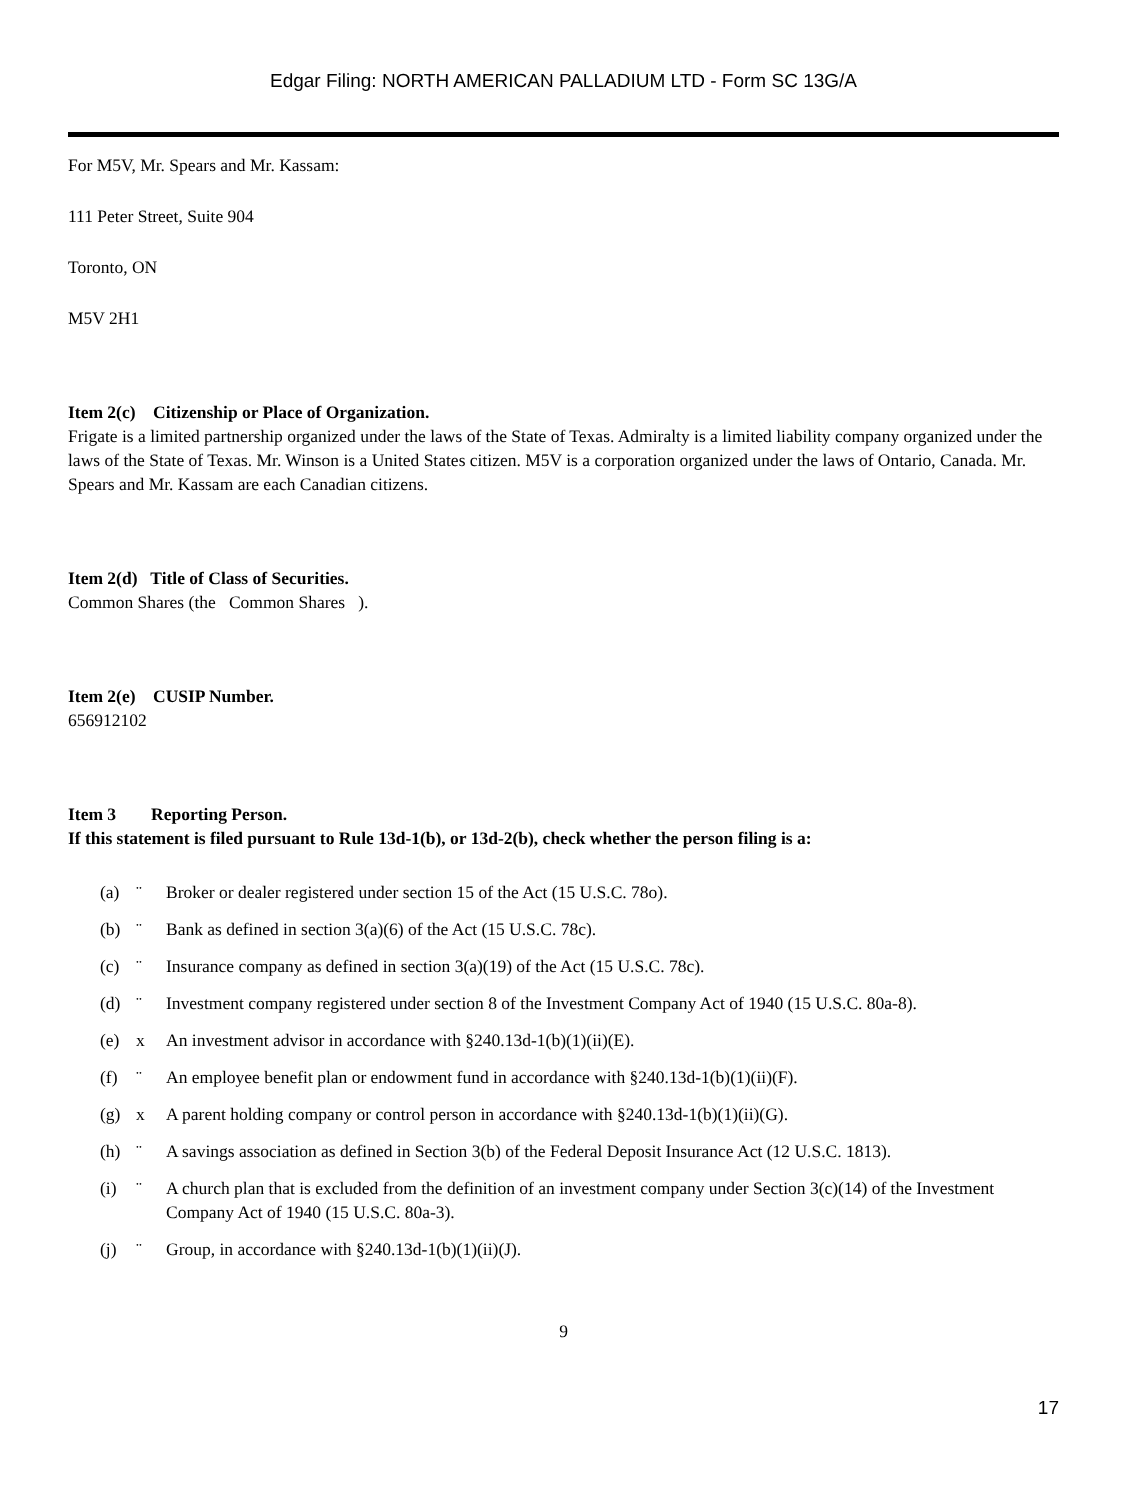Edgar Filing: NORTH AMERICAN PALLADIUM LTD - Form SC 13G/A
For M5V, Mr. Spears and Mr. Kassam:
111 Peter Street, Suite 904
Toronto, ON
M5V 2H1
Item 2(c) Citizenship or Place of Organization.
Frigate is a limited partnership organized under the laws of the State of Texas. Admiralty is a limited liability company organized under the laws of the State of Texas. Mr. Winson is a United States citizen. M5V is a corporation organized under the laws of Ontario, Canada. Mr. Spears and Mr. Kassam are each Canadian citizens.
Item 2(d) Title of Class of Securities.
Common Shares (the Common Shares ).
Item 2(e) CUSIP Number.
656912102
Item 3 Reporting Person.
If this statement is filed pursuant to Rule 13d-1(b), or 13d-2(b), check whether the person filing is a:
(a) ¨ Broker or dealer registered under section 15 of the Act (15 U.S.C. 78o).
(b) ¨ Bank as defined in section 3(a)(6) of the Act (15 U.S.C. 78c).
(c) ¨ Insurance company as defined in section 3(a)(19) of the Act (15 U.S.C. 78c).
(d) ¨ Investment company registered under section 8 of the Investment Company Act of 1940 (15 U.S.C. 80a-8).
(e) x An investment advisor in accordance with §240.13d-1(b)(1)(ii)(E).
(f) ¨ An employee benefit plan or endowment fund in accordance with §240.13d-1(b)(1)(ii)(F).
(g) x A parent holding company or control person in accordance with §240.13d-1(b)(1)(ii)(G).
(h) ¨ A savings association as defined in Section 3(b) of the Federal Deposit Insurance Act (12 U.S.C. 1813).
(i) ¨ A church plan that is excluded from the definition of an investment company under Section 3(c)(14) of the Investment Company Act of 1940 (15 U.S.C. 80a-3).
(j) ¨ Group, in accordance with §240.13d-1(b)(1)(ii)(J).
9
17